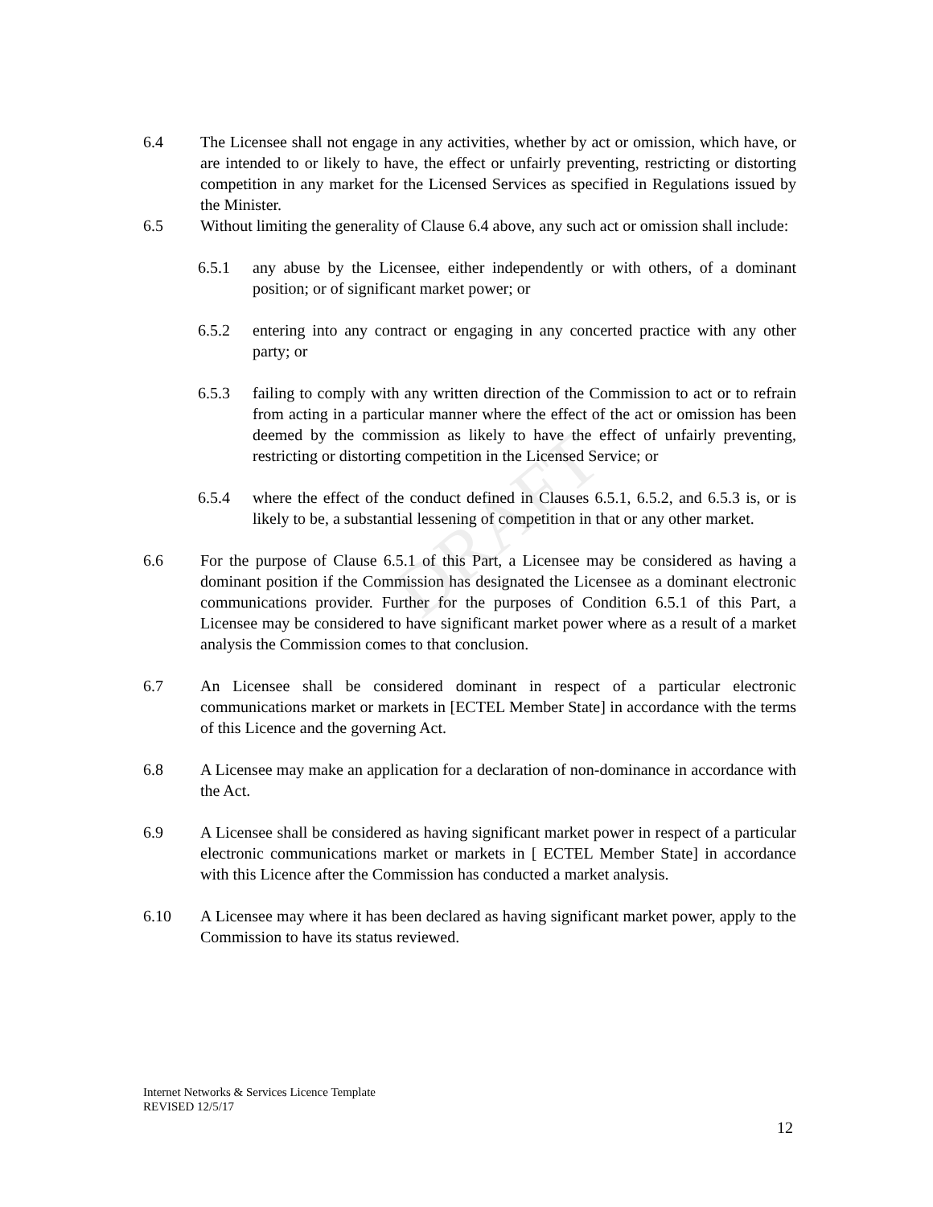DRAFT
6.4 The Licensee shall not engage in any activities, whether by act or omission, which have, or are intended to or likely to have, the effect or unfairly preventing, restricting or distorting competition in any market for the Licensed Services as specified in Regulations issued by the Minister.
6.5 Without limiting the generality of Clause 6.4 above, any such act or omission shall include:
6.5.1 any abuse by the Licensee, either independently or with others, of a dominant position; or of significant market power; or
6.5.2 entering into any contract or engaging in any concerted practice with any other party; or
6.5.3 failing to comply with any written direction of the Commission to act or to refrain from acting in a particular manner where the effect of the act or omission has been deemed by the commission as likely to have the effect of unfairly preventing, restricting or distorting competition in the Licensed Service; or
6.5.4 where the effect of the conduct defined in Clauses 6.5.1, 6.5.2, and 6.5.3 is, or is likely to be, a substantial lessening of competition in that or any other market.
6.6 For the purpose of Clause 6.5.1 of this Part, a Licensee may be considered as having a dominant position if the Commission has designated the Licensee as a dominant electronic communications provider. Further for the purposes of Condition 6.5.1 of this Part, a Licensee may be considered to have significant market power where as a result of a market analysis the Commission comes to that conclusion.
6.7 An Licensee shall be considered dominant in respect of a particular electronic communications market or markets in [ECTEL Member State] in accordance with the terms of this Licence and the governing Act.
6.8 A Licensee may make an application for a declaration of non-dominance in accordance with the Act.
6.9 A Licensee shall be considered as having significant market power in respect of a particular electronic communications market or markets in [ ECTEL Member State] in accordance with this Licence after the Commission has conducted a market analysis.
6.10 A Licensee may where it has been declared as having significant market power, apply to the Commission to have its status reviewed.
Internet Networks & Services Licence Template
REVISED 12/5/17
12